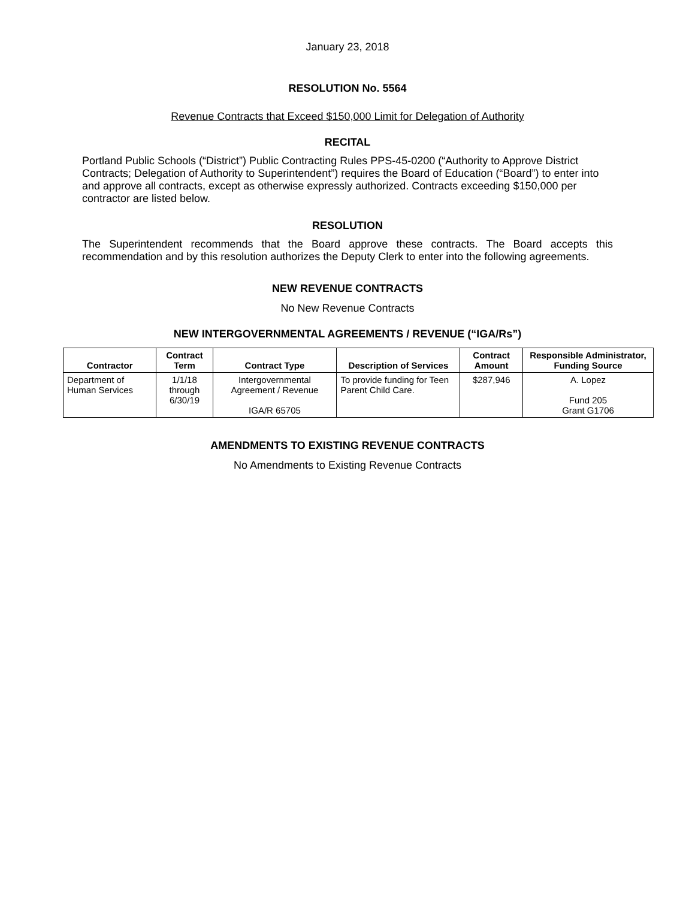January 23, 2018
RESOLUTION No. 5564
Revenue Contracts that Exceed $150,000 Limit for Delegation of Authority
RECITAL
Portland Public Schools (“District”) Public Contracting Rules PPS-45-0200 (“Authority to Approve District Contracts; Delegation of Authority to Superintendent”) requires the Board of Education (“Board”) to enter into and approve all contracts, except as otherwise expressly authorized. Contracts exceeding $150,000 per contractor are listed below.
RESOLUTION
The Superintendent recommends that the Board approve these contracts. The Board accepts this recommendation and by this resolution authorizes the Deputy Clerk to enter into the following agreements.
NEW REVENUE CONTRACTS
No New Revenue Contracts
NEW INTERGOVERNMENTAL AGREEMENTS / REVENUE (“IGA/Rs”)
| Contractor | Contract Term | Contract Type | Description of Services | Contract Amount | Responsible Administrator, Funding Source |
| --- | --- | --- | --- | --- | --- |
| Department of Human Services | 1/1/18 through 6/30/19 | Intergovernmental Agreement / Revenue IGA/R 65705 | To provide funding for Teen Parent Child Care. | $287,946 | A. Lopez Fund 205 Grant G1706 |
AMENDMENTS TO EXISTING REVENUE CONTRACTS
No Amendments to Existing Revenue Contracts